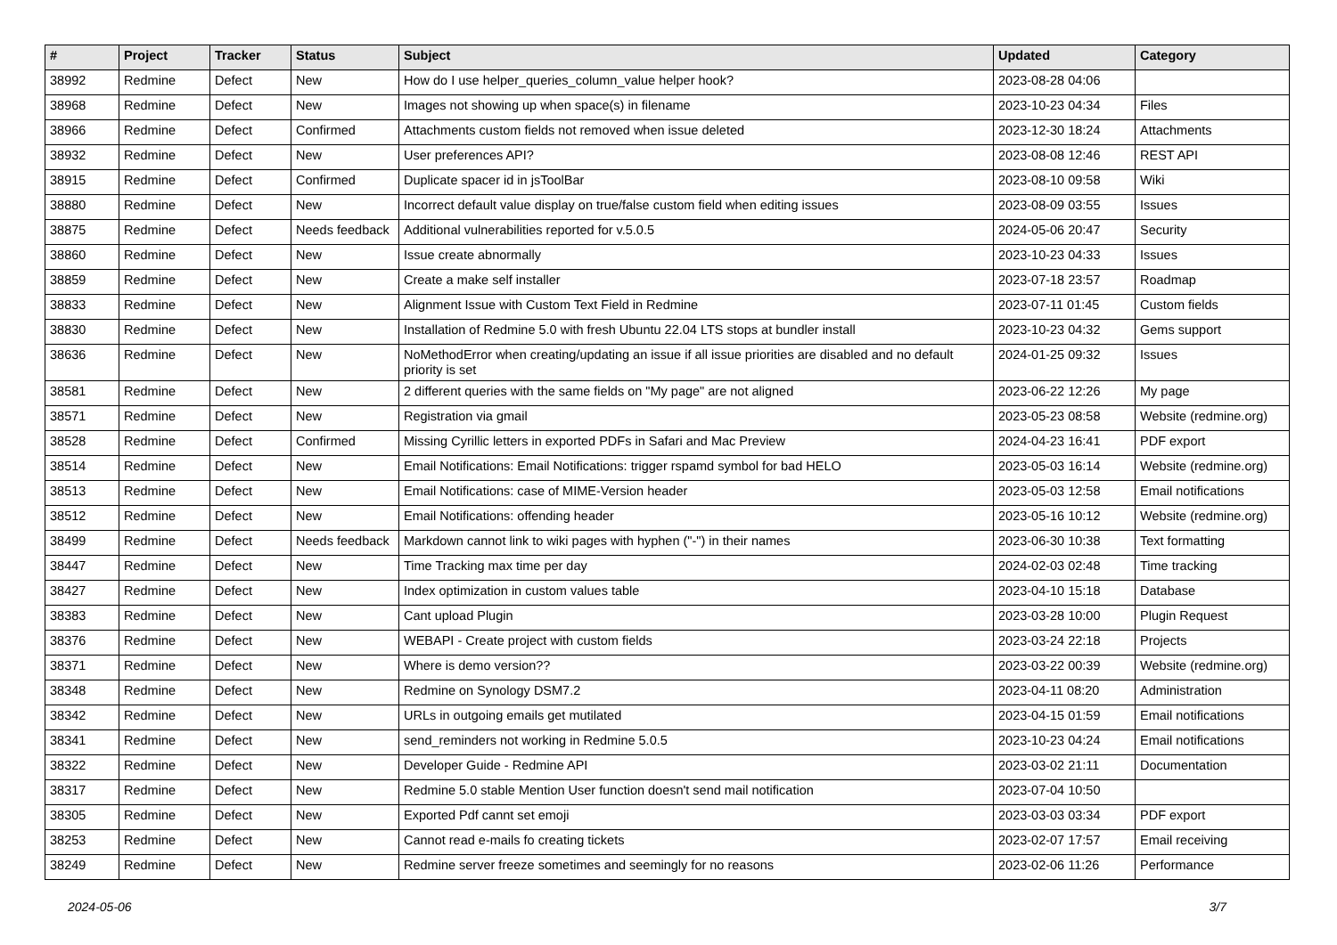| # | Project | Tracker | Status | Subject | Updated | Category |
| --- | --- | --- | --- | --- | --- | --- |
| 38992 | Redmine | Defect | New | How do I use helper_queries_column_value helper hook? | 2023-08-28 04:06 | |
| 38968 | Redmine | Defect | New | Images not showing up when space(s) in filename | 2023-10-23 04:34 | Files |
| 38966 | Redmine | Defect | Confirmed | Attachments custom fields not removed when issue deleted | 2023-12-30 18:24 | Attachments |
| 38932 | Redmine | Defect | New | User preferences API? | 2023-08-08 12:46 | REST API |
| 38915 | Redmine | Defect | Confirmed | Duplicate spacer id in jsToolBar | 2023-08-10 09:58 | Wiki |
| 38880 | Redmine | Defect | New | Incorrect default value display on true/false custom field when editing issues | 2023-08-09 03:55 | Issues |
| 38875 | Redmine | Defect | Needs feedback | Additional vulnerabilities reported for v.5.0.5 | 2024-05-06 20:47 | Security |
| 38860 | Redmine | Defect | New | Issue create abnormally | 2023-10-23 04:33 | Issues |
| 38859 | Redmine | Defect | New | Create a make self installer | 2023-07-18 23:57 | Roadmap |
| 38833 | Redmine | Defect | New | Alignment Issue with Custom Text Field in Redmine | 2023-07-11 01:45 | Custom fields |
| 38830 | Redmine | Defect | New | Installation of Redmine 5.0 with fresh Ubuntu 22.04 LTS stops at bundler install | 2023-10-23 04:32 | Gems support |
| 38636 | Redmine | Defect | New | NoMethodError when creating/updating an issue if all issue priorities are disabled and no default priority is set | 2024-01-25 09:32 | Issues |
| 38581 | Redmine | Defect | New | 2 different queries with the same fields on "My page" are not aligned | 2023-06-22 12:26 | My page |
| 38571 | Redmine | Defect | New | Registration via gmail | 2023-05-23 08:58 | Website (redmine.org) |
| 38528 | Redmine | Defect | Confirmed | Missing Cyrillic letters in exported PDFs in Safari and Mac Preview | 2024-04-23 16:41 | PDF export |
| 38514 | Redmine | Defect | New | Email Notifications: Email Notifications: trigger rspamd symbol for bad HELO | 2023-05-03 16:14 | Website (redmine.org) |
| 38513 | Redmine | Defect | New | Email Notifications: case of MIME-Version header | 2023-05-03 12:58 | Email notifications |
| 38512 | Redmine | Defect | New | Email Notifications: offending header | 2023-05-16 10:12 | Website (redmine.org) |
| 38499 | Redmine | Defect | Needs feedback | Markdown cannot link to wiki pages with hyphen ("-") in their names | 2023-06-30 10:38 | Text formatting |
| 38447 | Redmine | Defect | New | Time Tracking max time per day | 2024-02-03 02:48 | Time tracking |
| 38427 | Redmine | Defect | New | Index optimization in custom values table | 2023-04-10 15:18 | Database |
| 38383 | Redmine | Defect | New | Cant upload Plugin | 2023-03-28 10:00 | Plugin Request |
| 38376 | Redmine | Defect | New | WEBAPI - Create project with custom fields | 2023-03-24 22:18 | Projects |
| 38371 | Redmine | Defect | New | Where is demo version?? | 2023-03-22 00:39 | Website (redmine.org) |
| 38348 | Redmine | Defect | New | Redmine on Synology DSM7.2 | 2023-04-11 08:20 | Administration |
| 38342 | Redmine | Defect | New | URLs in outgoing emails get mutilated | 2023-04-15 01:59 | Email notifications |
| 38341 | Redmine | Defect | New | send_reminders not working in Redmine 5.0.5 | 2023-10-23 04:24 | Email notifications |
| 38322 | Redmine | Defect | New | Developer Guide - Redmine API | 2023-03-02 21:11 | Documentation |
| 38317 | Redmine | Defect | New | Redmine 5.0 stable Mention User function doesn't send mail notification | 2023-07-04 10:50 | |
| 38305 | Redmine | Defect | New | Exported Pdf cannt set emoji | 2023-03-03 03:34 | PDF export |
| 38253 | Redmine | Defect | New | Cannot read e-mails fo creating tickets | 2023-02-07 17:57 | Email receiving |
| 38249 | Redmine | Defect | New | Redmine server freeze sometimes and seemingly for no reasons | 2023-02-06 11:26 | Performance |
2024-05-06 3/7